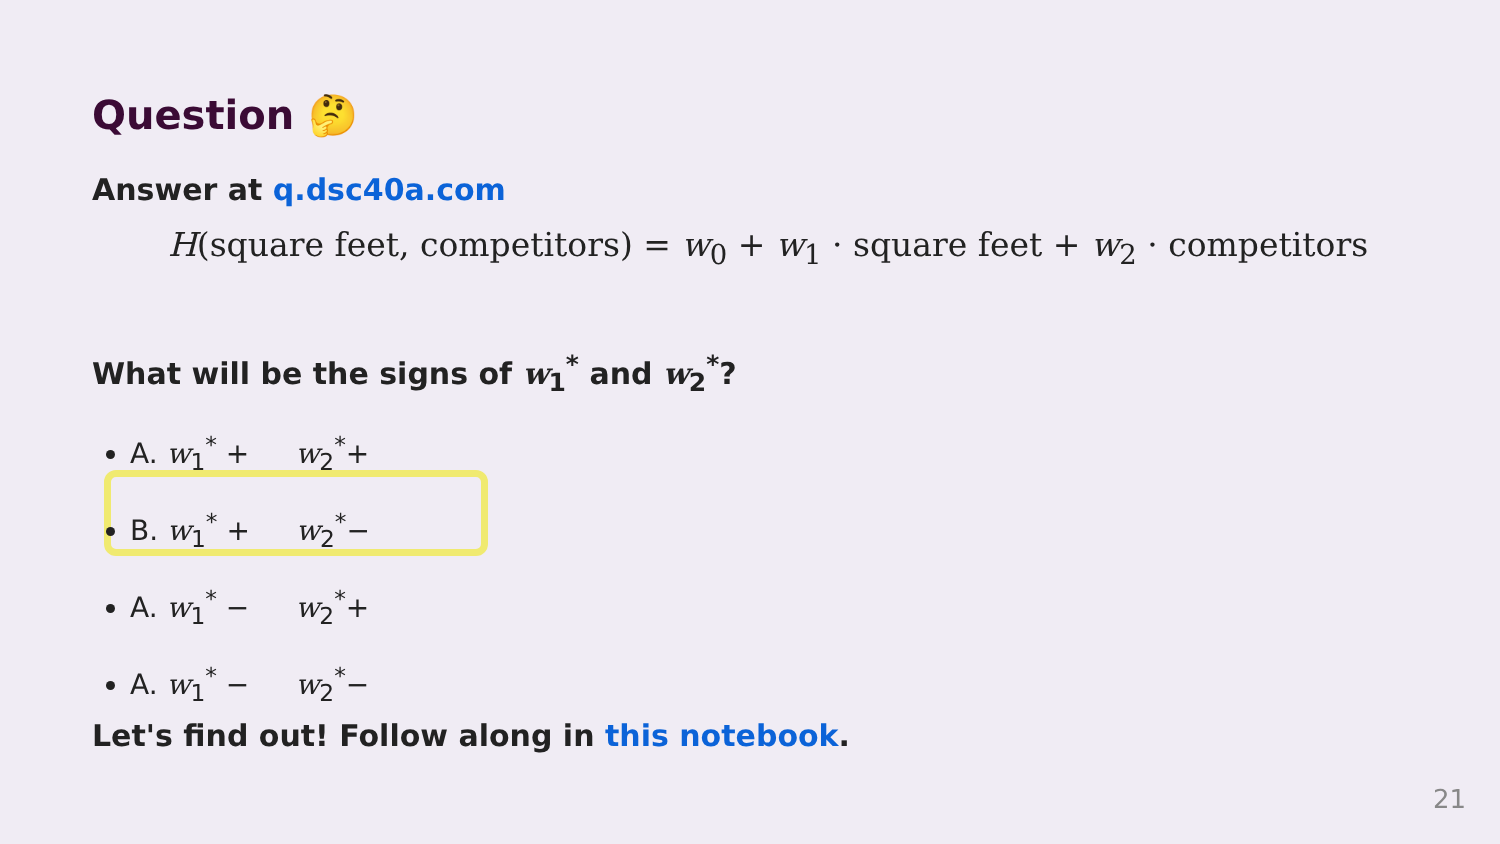Question 🤔
Answer at q.dsc40a.com
H(square feet, competitors) = w<sub>0</sub> + w<sub>1</sub> · square feet + w<sub>2</sub> · competitors
What will be the signs of w<sub>1</sub><sup>*</sup> and w<sub>2</sub><sup>*</sup>?
A. w<sub>1</sub><sup>*</sup> + w<sub>2</sub><sup>*</sup>+
B. w<sub>1</sub><sup>*</sup> + w<sub>2</sub><sup>*</sup>−
A. w<sub>1</sub><sup>*</sup> − w<sub>2</sub><sup>*</sup>+
A. w<sub>1</sub><sup>*</sup> − w<sub>2</sub><sup>*</sup>−
Let's find out! Follow along in this notebook.
21